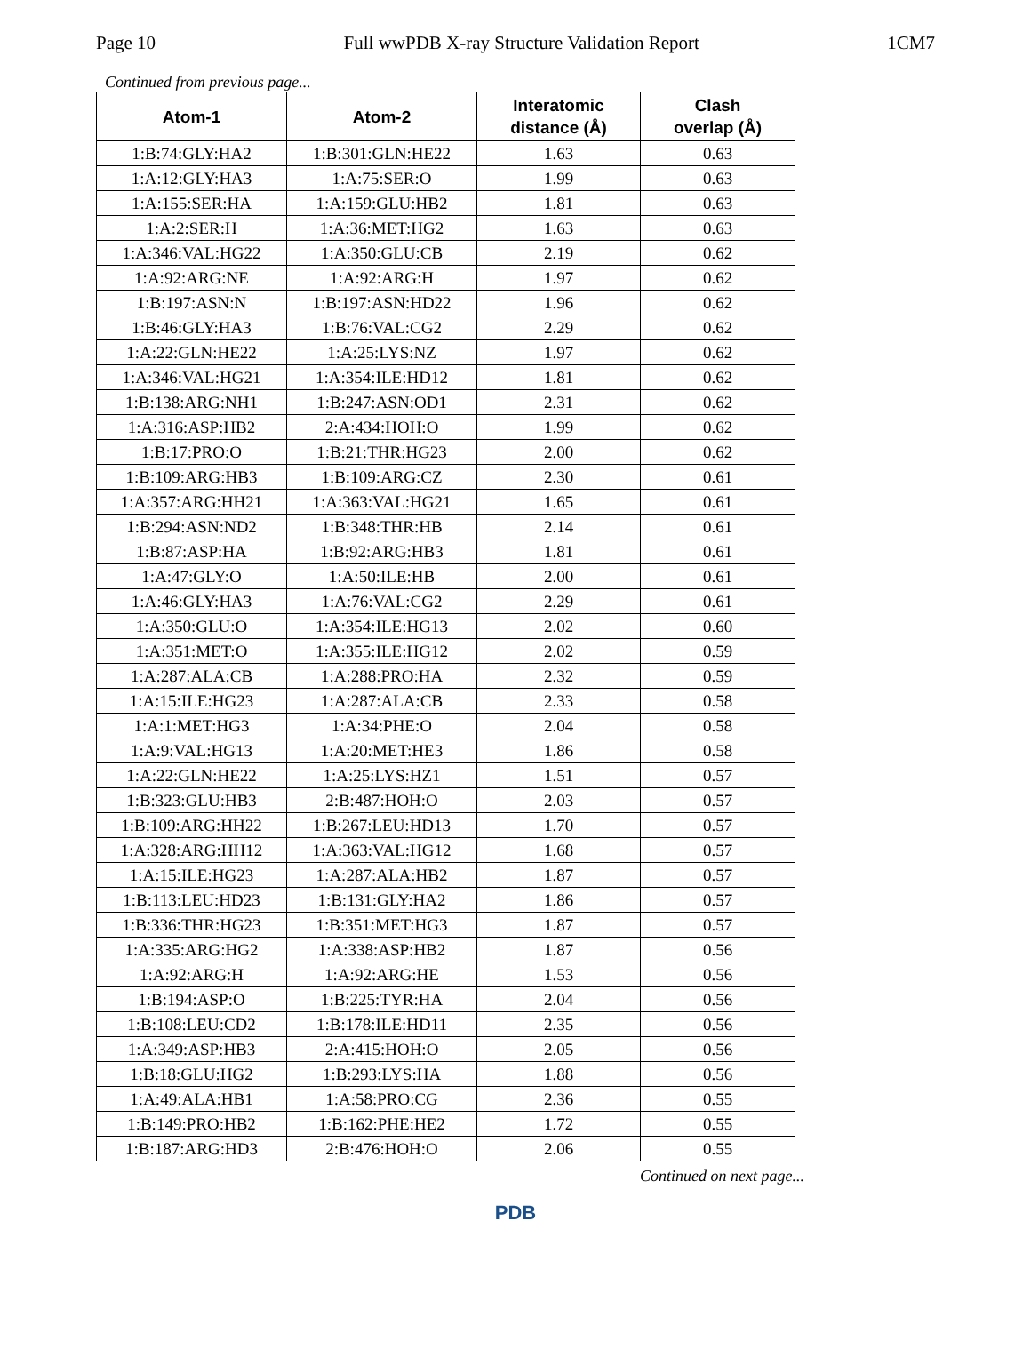Page 10 Full wwPDB X-ray Structure Validation Report 1CM7
Continued from previous page...
| Atom-1 | Atom-2 | Interatomic distance (Å) | Clash overlap (Å) |
| --- | --- | --- | --- |
| 1:B:74:GLY:HA2 | 1:B:301:GLN:HE22 | 1.63 | 0.63 |
| 1:A:12:GLY:HA3 | 1:A:75:SER:O | 1.99 | 0.63 |
| 1:A:155:SER:HA | 1:A:159:GLU:HB2 | 1.81 | 0.63 |
| 1:A:2:SER:H | 1:A:36:MET:HG2 | 1.63 | 0.63 |
| 1:A:346:VAL:HG22 | 1:A:350:GLU:CB | 2.19 | 0.62 |
| 1:A:92:ARG:NE | 1:A:92:ARG:H | 1.97 | 0.62 |
| 1:B:197:ASN:N | 1:B:197:ASN:HD22 | 1.96 | 0.62 |
| 1:B:46:GLY:HA3 | 1:B:76:VAL:CG2 | 2.29 | 0.62 |
| 1:A:22:GLN:HE22 | 1:A:25:LYS:NZ | 1.97 | 0.62 |
| 1:A:346:VAL:HG21 | 1:A:354:ILE:HD12 | 1.81 | 0.62 |
| 1:B:138:ARG:NH1 | 1:B:247:ASN:OD1 | 2.31 | 0.62 |
| 1:A:316:ASP:HB2 | 2:A:434:HOH:O | 1.99 | 0.62 |
| 1:B:17:PRO:O | 1:B:21:THR:HG23 | 2.00 | 0.62 |
| 1:B:109:ARG:HB3 | 1:B:109:ARG:CZ | 2.30 | 0.61 |
| 1:A:357:ARG:HH21 | 1:A:363:VAL:HG21 | 1.65 | 0.61 |
| 1:B:294:ASN:ND2 | 1:B:348:THR:HB | 2.14 | 0.61 |
| 1:B:87:ASP:HA | 1:B:92:ARG:HB3 | 1.81 | 0.61 |
| 1:A:47:GLY:O | 1:A:50:ILE:HB | 2.00 | 0.61 |
| 1:A:46:GLY:HA3 | 1:A:76:VAL:CG2 | 2.29 | 0.61 |
| 1:A:350:GLU:O | 1:A:354:ILE:HG13 | 2.02 | 0.60 |
| 1:A:351:MET:O | 1:A:355:ILE:HG12 | 2.02 | 0.59 |
| 1:A:287:ALA:CB | 1:A:288:PRO:HA | 2.32 | 0.59 |
| 1:A:15:ILE:HG23 | 1:A:287:ALA:CB | 2.33 | 0.58 |
| 1:A:1:MET:HG3 | 1:A:34:PHE:O | 2.04 | 0.58 |
| 1:A:9:VAL:HG13 | 1:A:20:MET:HE3 | 1.86 | 0.58 |
| 1:A:22:GLN:HE22 | 1:A:25:LYS:HZ1 | 1.51 | 0.57 |
| 1:B:323:GLU:HB3 | 2:B:487:HOH:O | 2.03 | 0.57 |
| 1:B:109:ARG:HH22 | 1:B:267:LEU:HD13 | 1.70 | 0.57 |
| 1:A:328:ARG:HH12 | 1:A:363:VAL:HG12 | 1.68 | 0.57 |
| 1:A:15:ILE:HG23 | 1:A:287:ALA:HB2 | 1.87 | 0.57 |
| 1:B:113:LEU:HD23 | 1:B:131:GLY:HA2 | 1.86 | 0.57 |
| 1:B:336:THR:HG23 | 1:B:351:MET:HG3 | 1.87 | 0.57 |
| 1:A:335:ARG:HG2 | 1:A:338:ASP:HB2 | 1.87 | 0.56 |
| 1:A:92:ARG:H | 1:A:92:ARG:HE | 1.53 | 0.56 |
| 1:B:194:ASP:O | 1:B:225:TYR:HA | 2.04 | 0.56 |
| 1:B:108:LEU:CD2 | 1:B:178:ILE:HD11 | 2.35 | 0.56 |
| 1:A:349:ASP:HB3 | 2:A:415:HOH:O | 2.05 | 0.56 |
| 1:B:18:GLU:HG2 | 1:B:293:LYS:HA | 1.88 | 0.56 |
| 1:A:49:ALA:HB1 | 1:A:58:PRO:CG | 2.36 | 0.55 |
| 1:B:149:PRO:HB2 | 1:B:162:PHE:HE2 | 1.72 | 0.55 |
| 1:B:187:ARG:HD3 | 2:B:476:HOH:O | 2.06 | 0.55 |
Continued on next page...
PDB